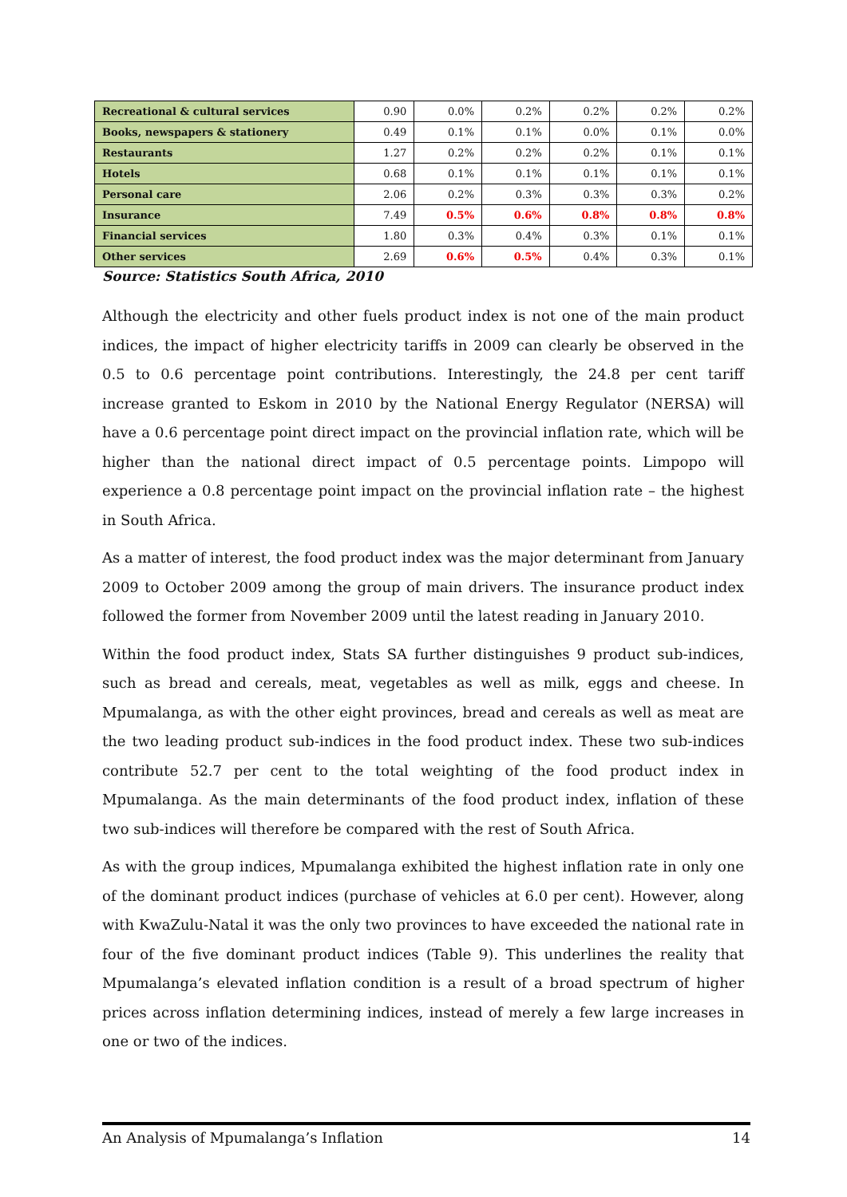| Recreational & cultural services | 0.90 | 0.0% | 0.2% | 0.2% | 0.2% | 0.2% |
| Books, newspapers & stationery | 0.49 | 0.1% | 0.1% | 0.0% | 0.1% | 0.0% |
| Restaurants | 1.27 | 0.2% | 0.2% | 0.2% | 0.1% | 0.1% |
| Hotels | 0.68 | 0.1% | 0.1% | 0.1% | 0.1% | 0.1% |
| Personal care | 2.06 | 0.2% | 0.3% | 0.3% | 0.3% | 0.2% |
| Insurance | 7.49 | 0.5% | 0.6% | 0.8% | 0.8% | 0.8% |
| Financial services | 1.80 | 0.3% | 0.4% | 0.3% | 0.1% | 0.1% |
| Other services | 2.69 | 0.6% | 0.5% | 0.4% | 0.3% | 0.1% |
Source: Statistics South Africa, 2010
Although the electricity and other fuels product index is not one of the main product indices, the impact of higher electricity tariffs in 2009 can clearly be observed in the 0.5 to 0.6 percentage point contributions. Interestingly, the 24.8 per cent tariff increase granted to Eskom in 2010 by the National Energy Regulator (NERSA) will have a 0.6 percentage point direct impact on the provincial inflation rate, which will be higher than the national direct impact of 0.5 percentage points. Limpopo will experience a 0.8 percentage point impact on the provincial inflation rate – the highest in South Africa.
As a matter of interest, the food product index was the major determinant from January 2009 to October 2009 among the group of main drivers. The insurance product index followed the former from November 2009 until the latest reading in January 2010.
Within the food product index, Stats SA further distinguishes 9 product sub-indices, such as bread and cereals, meat, vegetables as well as milk, eggs and cheese. In Mpumalanga, as with the other eight provinces, bread and cereals as well as meat are the two leading product sub-indices in the food product index. These two sub-indices contribute 52.7 per cent to the total weighting of the food product index in Mpumalanga. As the main determinants of the food product index, inflation of these two sub-indices will therefore be compared with the rest of South Africa.
As with the group indices, Mpumalanga exhibited the highest inflation rate in only one of the dominant product indices (purchase of vehicles at 6.0 per cent). However, along with KwaZulu-Natal it was the only two provinces to have exceeded the national rate in four of the five dominant product indices (Table 9). This underlines the reality that Mpumalanga’s elevated inflation condition is a result of a broad spectrum of higher prices across inflation determining indices, instead of merely a few large increases in one or two of the indices.
An Analysis of Mpumalanga’s Inflation 14